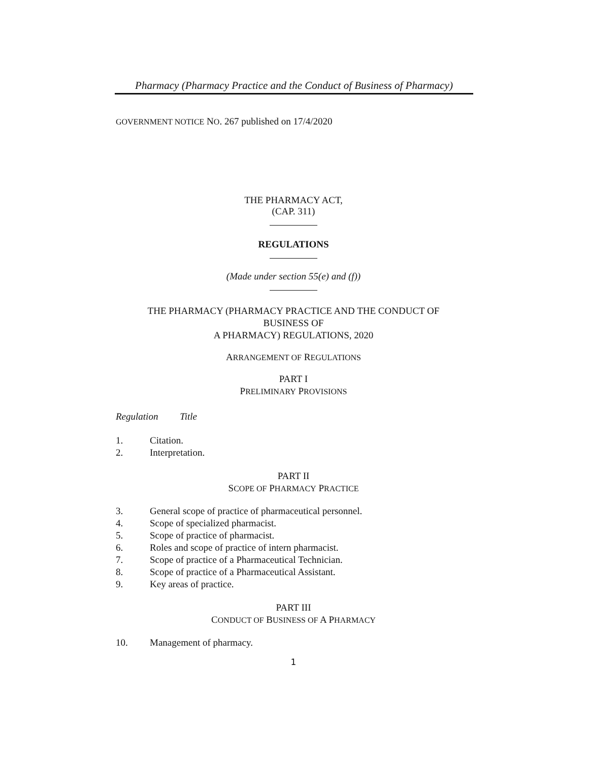Pharmacy (Pharmacy Practice and the Conduct of Business of Pharmacy)
GOVERNMENT NOTICE NO. 267 published on 17/4/2020
THE PHARMACY ACT,
(CAP. 311)
REGULATIONS
(Made under section 55(e) and (f))
THE PHARMACY (PHARMACY PRACTICE AND THE CONDUCT OF
BUSINESS OF
A PHARMACY) REGULATIONS, 2020
ARRANGEMENT OF REGULATIONS
PART I
PRELIMINARY PROVISIONS
Regulation Title
1. Citation.
2. Interpretation.
PART II
SCOPE OF PHARMACY PRACTICE
3. General scope of practice of pharmaceutical personnel.
4. Scope of specialized pharmacist.
5. Scope of practice of pharmacist.
6. Roles and scope of practice of intern pharmacist.
7. Scope of practice of a Pharmaceutical Technician.
8. Scope of practice of a Pharmaceutical Assistant.
9. Key areas of practice.
PART III
CONDUCT OF BUSINESS OF A PHARMACY
10. Management of pharmacy.
1